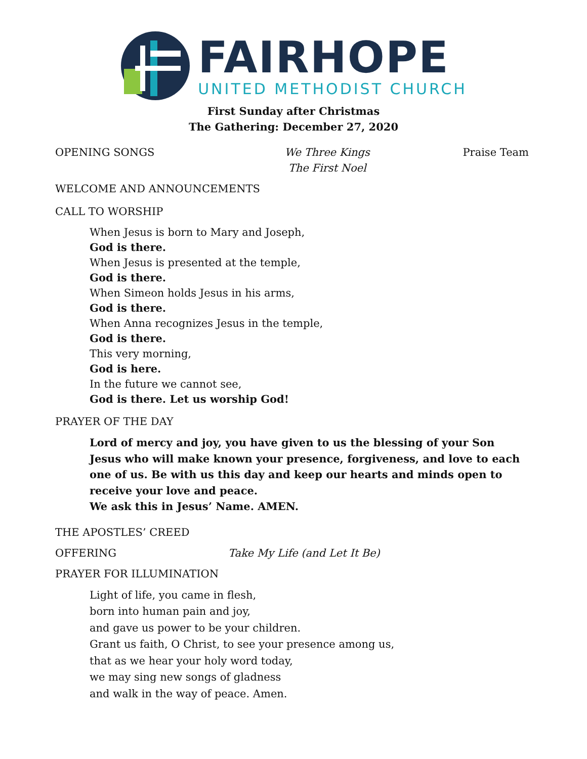FAIRHOPE
UNITED METHODIST CHURCH
First Sunday after Christmas
The Gathering: December 27, 2020
OPENING SONGS We Three Kings
The First Noel
Praise Team
WELCOME AND ANNOUNCEMENTS
CALL TO WORSHIP
When Jesus is born to Mary and Joseph,
God is there.
When Jesus is presented at the temple,
God is there.
When Simeon holds Jesus in his arms,
God is there.
When Anna recognizes Jesus in the temple,
God is there.
This very morning,
God is here.
In the future we cannot see,
God is there. Let us worship God!
PRAYER OF THE DAY
Lord of mercy and joy, you have given to us the blessing of your Son Jesus who will make known your presence, forgiveness, and love to each one of us. Be with us this day and keep our hearts and minds open to receive your love and peace.
We ask this in Jesus’ Name. AMEN.
THE APOSTLES’ CREED
OFFERING Take My Life (and Let It Be)
PRAYER FOR ILLUMINATION
Light of life, you came in flesh,
born into human pain and joy,
and gave us power to be your children.
Grant us faith, O Christ, to see your presence among us,
that as we hear your holy word today,
we may sing new songs of gladness
and walk in the way of peace. Amen.